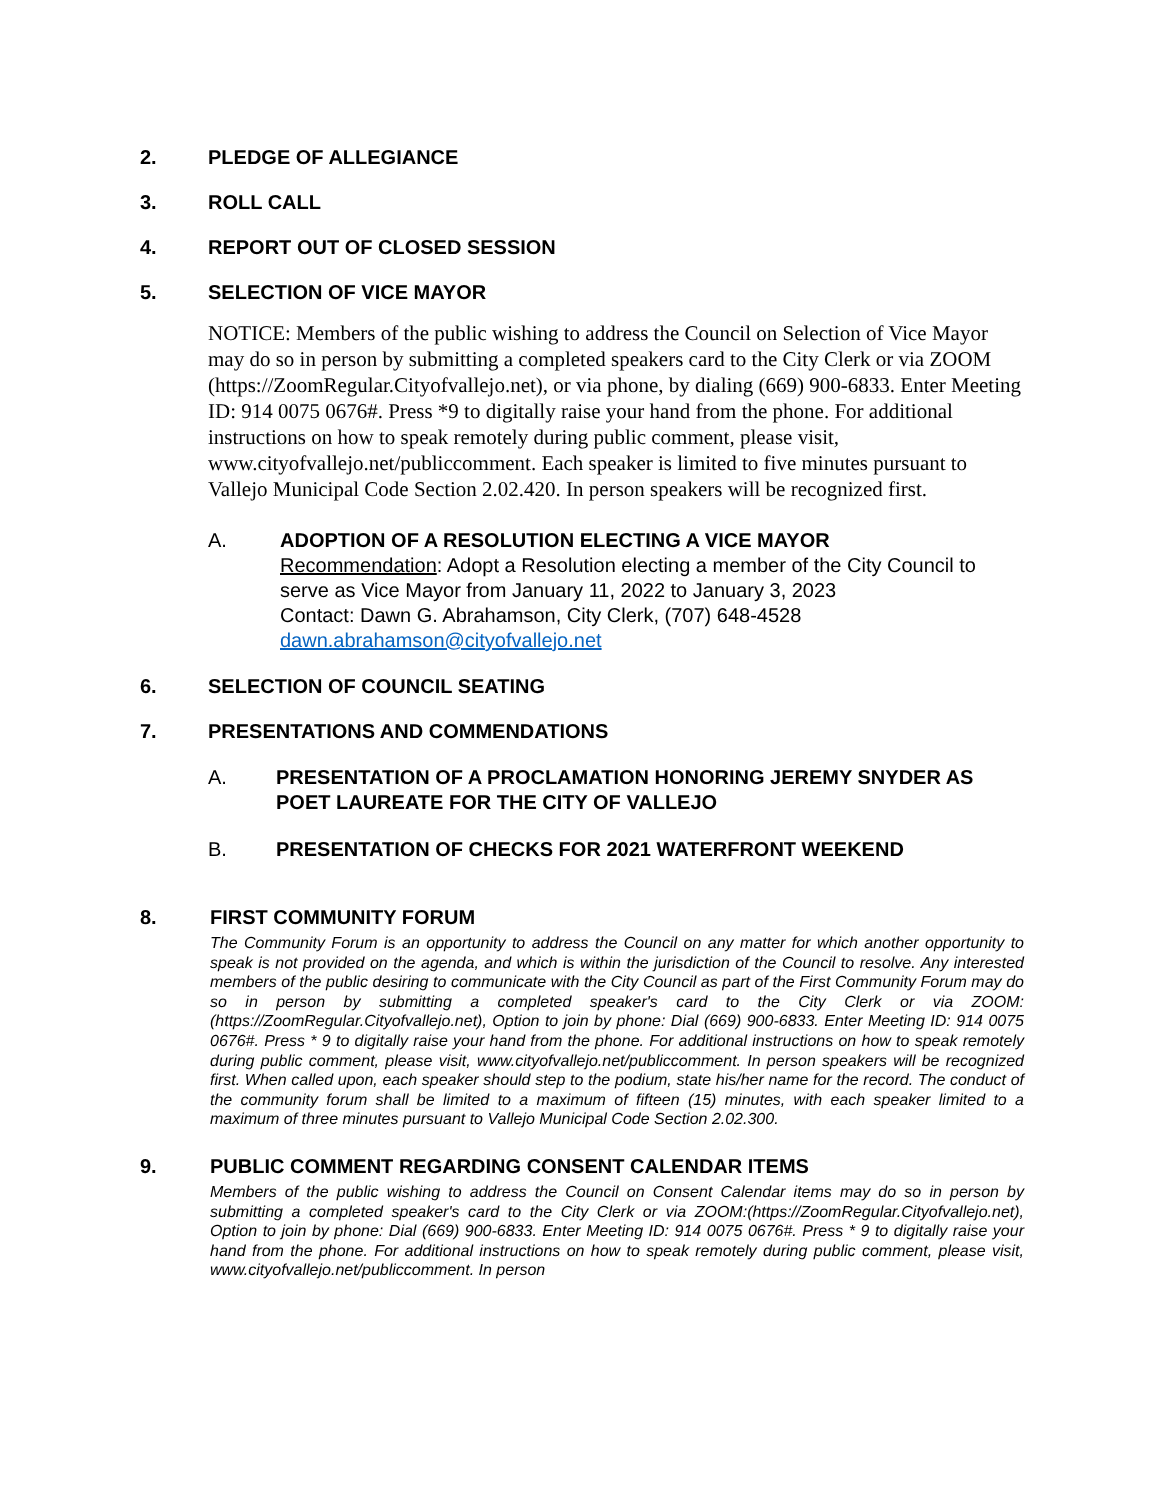2. PLEDGE OF ALLEGIANCE
3. ROLL CALL
4. REPORT OUT OF CLOSED SESSION
5. SELECTION OF VICE MAYOR
NOTICE: Members of the public wishing to address the Council on Selection of Vice Mayor may do so in person by submitting a completed speakers card to the City Clerk or via ZOOM (https://ZoomRegular.Cityofvallejo.net), or via phone, by dialing (669) 900-6833. Enter Meeting ID: 914 0075 0676#. Press *9 to digitally raise your hand from the phone. For additional instructions on how to speak remotely during public comment, please visit, www.cityofvallejo.net/publiccomment. Each speaker is limited to five minutes pursuant to Vallejo Municipal Code Section 2.02.420. In person speakers will be recognized first.
A. ADOPTION OF A RESOLUTION ELECTING A VICE MAYOR
Recommendation: Adopt a Resolution electing a member of the City Council to serve as Vice Mayor from January 11, 2022 to January 3, 2023
Contact: Dawn G. Abrahamson, City Clerk, (707) 648-4528
dawn.abrahamson@cityofvallejo.net
6. SELECTION OF COUNCIL SEATING
7. PRESENTATIONS AND COMMENDATIONS
A. PRESENTATION OF A PROCLAMATION HONORING JEREMY SNYDER AS POET LAUREATE FOR THE CITY OF VALLEJO
B. PRESENTATION OF CHECKS FOR 2021 WATERFRONT WEEKEND
8. FIRST COMMUNITY FORUM
The Community Forum is an opportunity to address the Council on any matter for which another opportunity to speak is not provided on the agenda, and which is within the jurisdiction of the Council to resolve. Any interested members of the public desiring to communicate with the City Council as part of the First Community Forum may do so in person by submitting a completed speaker's card to the City Clerk or via ZOOM:(https://ZoomRegular.Cityofvallejo.net), Option to join by phone: Dial (669) 900-6833. Enter Meeting ID: 914 0075 0676#. Press * 9 to digitally raise your hand from the phone. For additional instructions on how to speak remotely during public comment, please visit, www.cityofvallejo.net/publiccomment. In person speakers will be recognized first. When called upon, each speaker should step to the podium, state his/her name for the record. The conduct of the community forum shall be limited to a maximum of fifteen (15) minutes, with each speaker limited to a maximum of three minutes pursuant to Vallejo Municipal Code Section 2.02.300.
9. PUBLIC COMMENT REGARDING CONSENT CALENDAR ITEMS
Members of the public wishing to address the Council on Consent Calendar items may do so in person by submitting a completed speaker's card to the City Clerk or via ZOOM:(https://ZoomRegular.Cityofvallejo.net), Option to join by phone: Dial (669) 900-6833. Enter Meeting ID: 914 0075 0676#. Press * 9 to digitally raise your hand from the phone. For additional instructions on how to speak remotely during public comment, please visit, www.cityofvallejo.net/publiccomment. In person